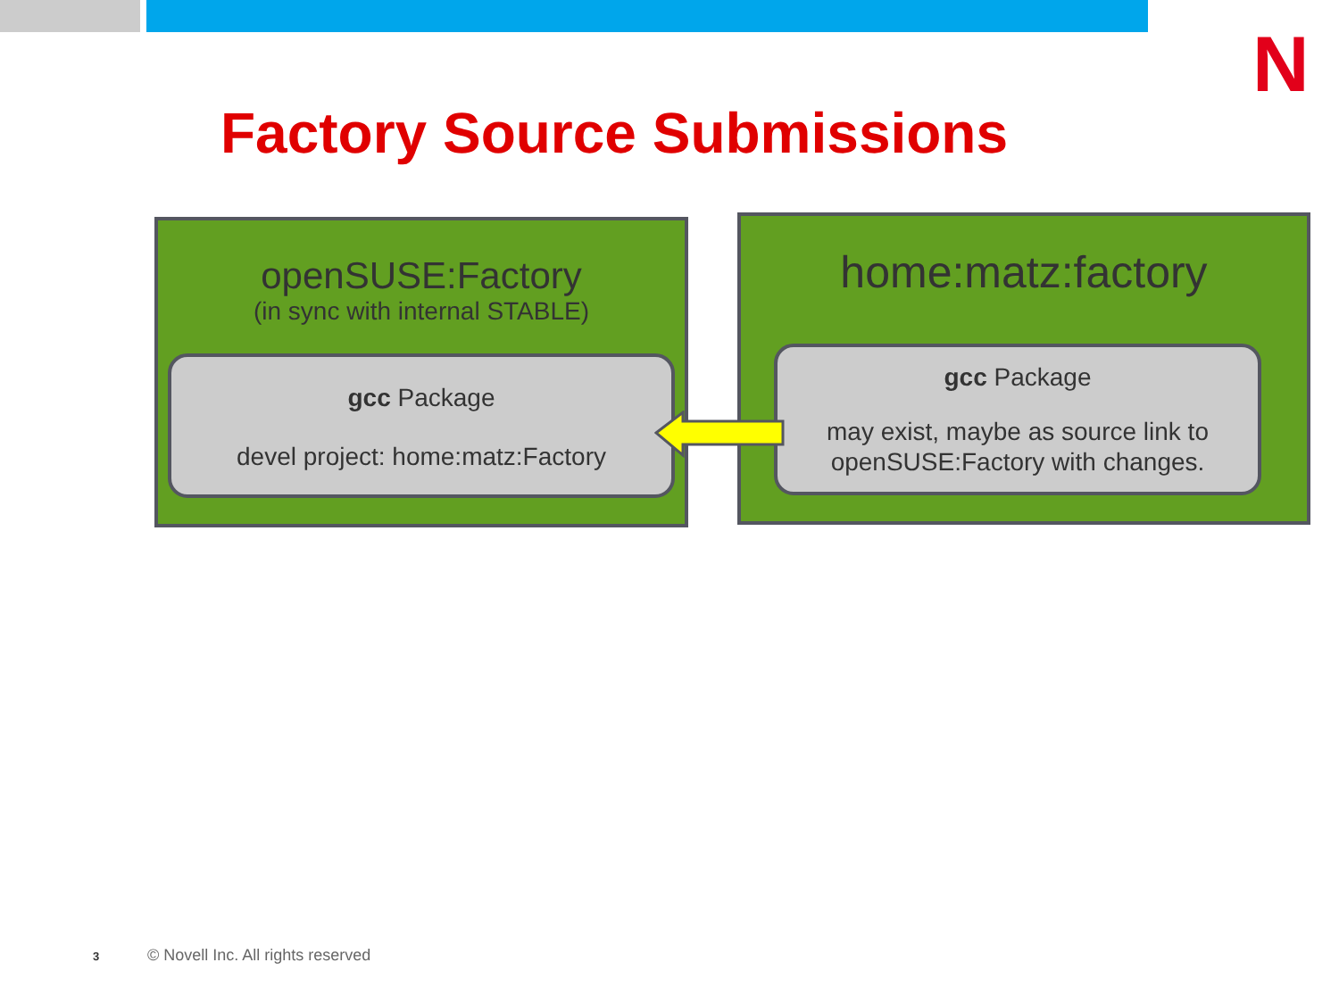N
Factory Source Submissions
openSUSE:Factory
(in sync with internal STABLE)
gcc Package
devel project: home:matz:Factory
home:matz:factory
gcc Package
may exist, maybe as source link to
openSUSE:Factory with changes.
3
© Novell Inc. All rights reserved